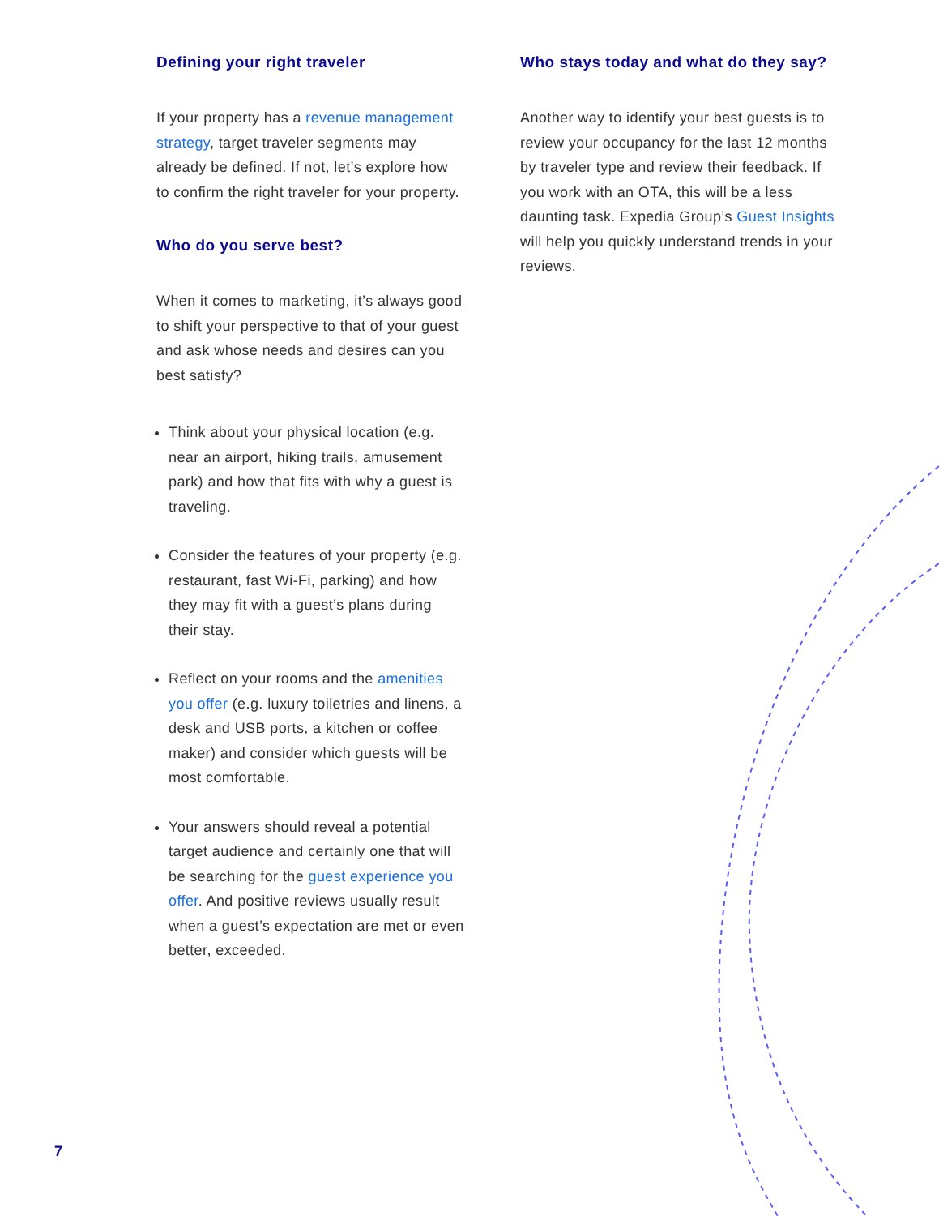Defining your right traveler
If your property has a revenue management strategy, target traveler segments may already be defined. If not, let’s explore how to confirm the right traveler for your property.
Who do you serve best?
When it comes to marketing, it’s always good to shift your perspective to that of your guest and ask whose needs and desires can you best satisfy?
Think about your physical location (e.g. near an airport, hiking trails, amusement park) and how that fits with why a guest is traveling.
Consider the features of your property (e.g. restaurant, fast Wi-Fi, parking) and how they may fit with a guest’s plans during their stay.
Reflect on your rooms and the amenities you offer (e.g. luxury toiletries and linens, a desk and USB ports, a kitchen or coffee maker) and consider which guests will be most comfortable.
Your answers should reveal a potential target audience and certainly one that will be searching for the guest experience you offer. And positive reviews usually result when a guest’s expectation are met or even better, exceeded.
Who stays today and what do they say?
Another way to identify your best guests is to review your occupancy for the last 12 months by traveler type and review their feedback. If you work with an OTA, this will be a less daunting task. Expedia Group’s Guest Insights will help you quickly understand trends in your reviews.
7